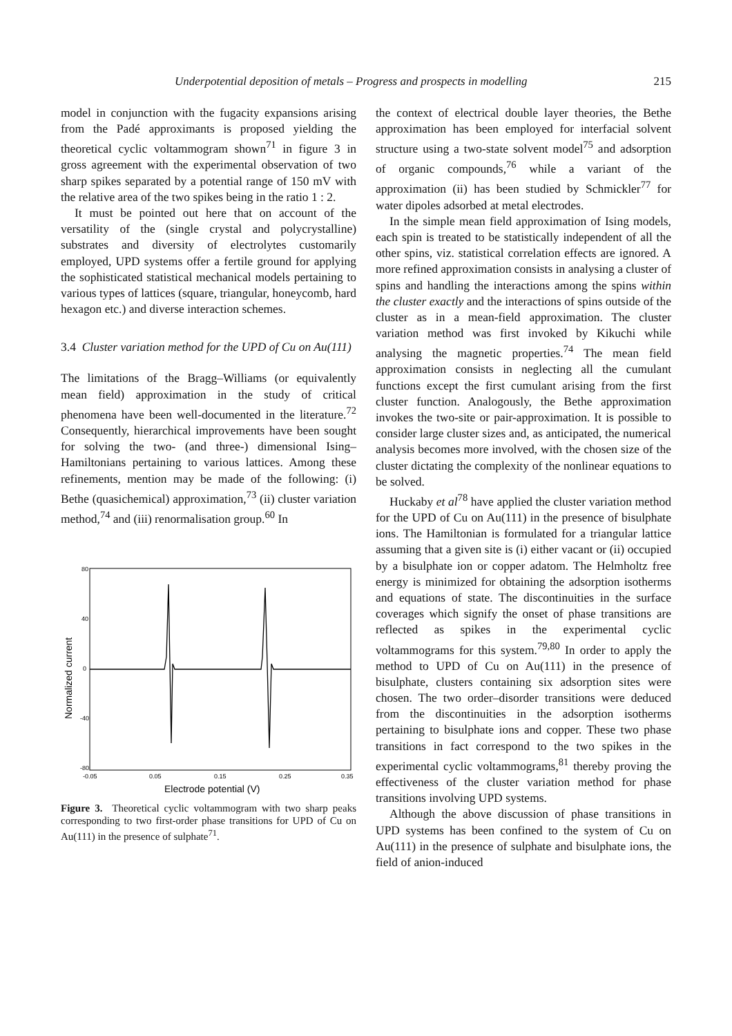Underpotential deposition of metals – Progress and prospects in modelling 215
model in conjunction with the fugacity expansions arising from the Padé approximants is proposed yielding the theoretical cyclic voltammogram shown<sup>71</sup> in figure 3 in gross agreement with the experimental observation of two sharp spikes separated by a potential range of 150 mV with the relative area of the two spikes being in the ratio 1 : 2.
It must be pointed out here that on account of the versatility of the (single crystal and polycrystalline) substrates and diversity of electrolytes customarily employed, UPD systems offer a fertile ground for applying the sophisticated statistical mechanical models pertaining to various types of lattices (square, triangular, honeycomb, hard hexagon etc.) and diverse interaction schemes.
3.4 Cluster variation method for the UPD of Cu on Au(111)
The limitations of the Bragg–Williams (or equivalently mean field) approximation in the study of critical phenomena have been well-documented in the literature.<sup>72</sup> Consequently, hierarchical improvements have been sought for solving the two- (and three-) dimensional Ising–Hamiltonians pertaining to various lattices. Among these refinements, mention may be made of the following: (i) Bethe (quasichemical) approximation,<sup>73</sup> (ii) cluster variation method,<sup>74</sup> and (iii) renormalisation group.<sup>60</sup> In
80
40
0
-40
-80
-0.05
0.05
0.15
0.25
0.35
Electrode potential (V)
Normalized current
Figure 3. Theoretical cyclic voltammogram with two sharp peaks corresponding to two first-order phase transitions for UPD of Cu on Au(111) in the presence of sulphate<sup>71</sup>.
the context of electrical double layer theories, the Bethe approximation has been employed for interfacial solvent structure using a two-state solvent model<sup>75</sup> and adsorption of organic compounds,<sup>76</sup> while a variant of the approximation (ii) has been studied by Schmickler<sup>77</sup> for water dipoles adsorbed at metal electrodes.
In the simple mean field approximation of Ising models, each spin is treated to be statistically independent of all the other spins, viz. statistical correlation effects are ignored. A more refined approximation consists in analysing a cluster of spins and handling the interactions among the spins within the cluster exactly and the interactions of spins outside of the cluster as in a mean-field approximation. The cluster variation method was first invoked by Kikuchi while analysing the magnetic properties.<sup>74</sup> The mean field approximation consists in neglecting all the cumulant functions except the first cumulant arising from the first cluster function. Analogously, the Bethe approximation invokes the two-site or pair-approximation. It is possible to consider large cluster sizes and, as anticipated, the numerical analysis becomes more involved, with the chosen size of the cluster dictating the complexity of the nonlinear equations to be solved.
Huckaby et al<sup>78</sup> have applied the cluster variation method for the UPD of Cu on Au(111) in the presence of bisulphate ions. The Hamiltonian is formulated for a triangular lattice assuming that a given site is (i) either vacant or (ii) occupied by a bisulphate ion or copper adatom. The Helmholtz free energy is minimized for obtaining the adsorption isotherms and equations of state. The discontinuities in the surface coverages which signify the onset of phase transitions are reflected as spikes in the experimental cyclic voltammograms for this system.<sup>79,80</sup> In order to apply the method to UPD of Cu on Au(111) in the presence of bisulphate, clusters containing six adsorption sites were chosen. The two order–disorder transitions were deduced from the discontinuities in the adsorption isotherms pertaining to bisulphate ions and copper. These two phase transitions in fact correspond to the two spikes in the experimental cyclic voltammograms,<sup>81</sup> thereby proving the effectiveness of the cluster variation method for phase transitions involving UPD systems.
Although the above discussion of phase transitions in UPD systems has been confined to the system of Cu on Au(111) in the presence of sulphate and bisulphate ions, the field of anion-induced